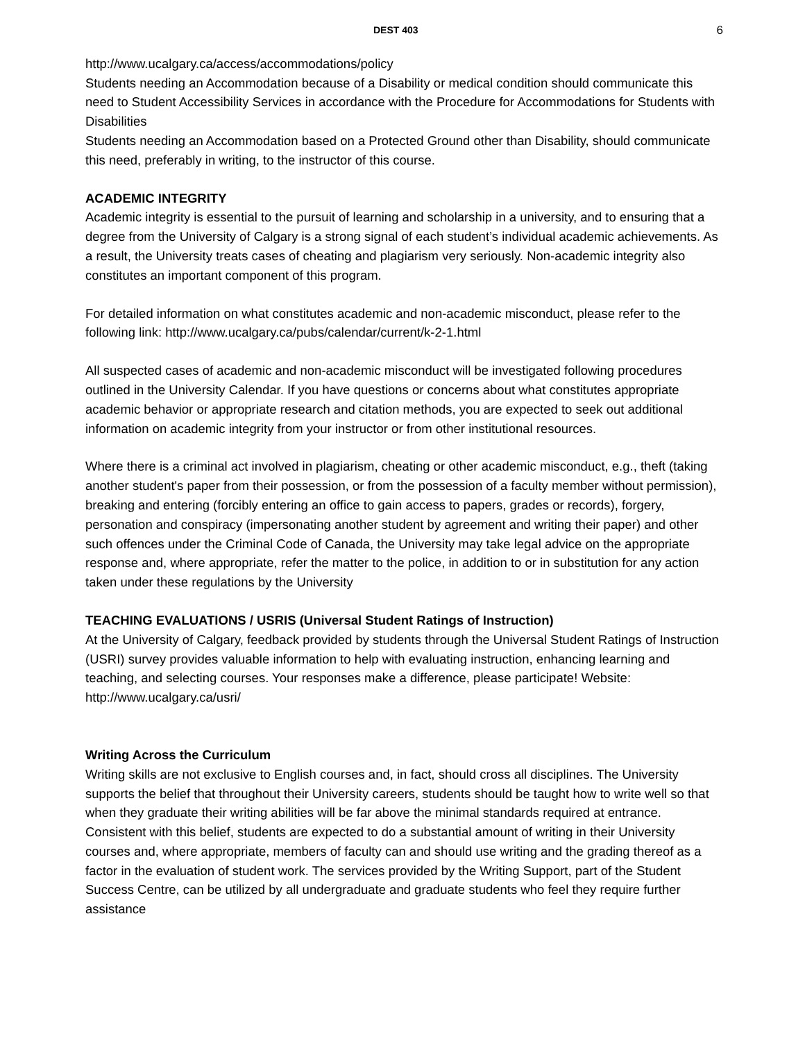DEST 403 6
http://www.ucalgary.ca/access/accommodations/policy
Students needing an Accommodation because of a Disability or medical condition should communicate this need to Student Accessibility Services in accordance with the Procedure for Accommodations for Students with Disabilities
Students needing an Accommodation based on a Protected Ground other than Disability, should communicate this need, preferably in writing, to the instructor of this course.
ACADEMIC INTEGRITY
Academic integrity is essential to the pursuit of learning and scholarship in a university, and to ensuring that a degree from the University of Calgary is a strong signal of each student’s individual academic achievements. As a result, the University treats cases of cheating and plagiarism very seriously. Non-academic integrity also constitutes an important component of this program.
For detailed information on what constitutes academic and non-academic misconduct, please refer to the following link: http://www.ucalgary.ca/pubs/calendar/current/k-2-1.html
All suspected cases of academic and non-academic misconduct will be investigated following procedures outlined in the University Calendar. If you have questions or concerns about what constitutes appropriate academic behavior or appropriate research and citation methods, you are expected to seek out additional information on academic integrity from your instructor or from other institutional resources.
Where there is a criminal act involved in plagiarism, cheating or other academic misconduct, e.g., theft (taking another student's paper from their possession, or from the possession of a faculty member without permission), breaking and entering (forcibly entering an office to gain access to papers, grades or records), forgery, personation and conspiracy (impersonating another student by agreement and writing their paper) and other such offences under the Criminal Code of Canada, the University may take legal advice on the appropriate response and, where appropriate, refer the matter to the police, in addition to or in substitution for any action taken under these regulations by the University
TEACHING EVALUATIONS / USRIS (Universal Student Ratings of Instruction)
At the University of Calgary, feedback provided by students through the Universal Student Ratings of Instruction (USRI) survey provides valuable information to help with evaluating instruction, enhancing learning and teaching, and selecting courses. Your responses make a difference, please participate! Website: http://www.ucalgary.ca/usri/
Writing Across the Curriculum
Writing skills are not exclusive to English courses and, in fact, should cross all disciplines. The University supports the belief that throughout their University careers, students should be taught how to write well so that when they graduate their writing abilities will be far above the minimal standards required at entrance. Consistent with this belief, students are expected to do a substantial amount of writing in their University courses and, where appropriate, members of faculty can and should use writing and the grading thereof as a factor in the evaluation of student work. The services provided by the Writing Support, part of the Student Success Centre, can be utilized by all undergraduate and graduate students who feel they require further assistance